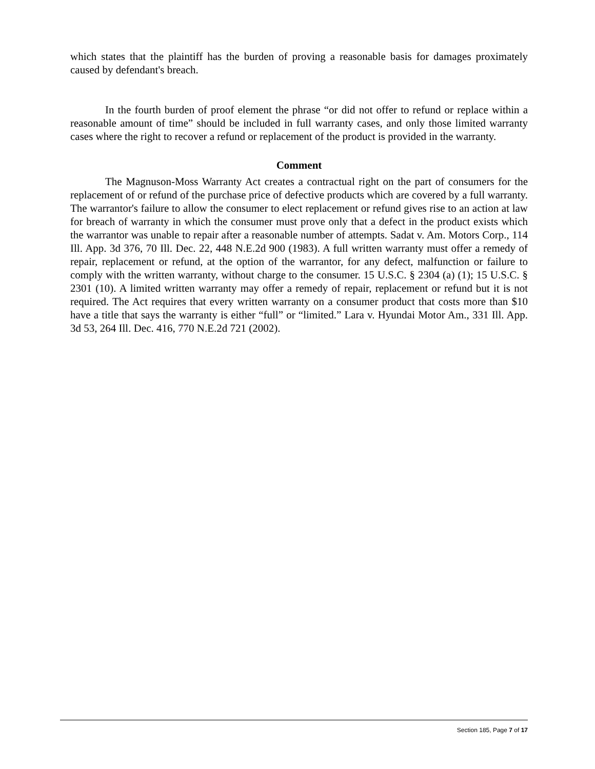which states that the plaintiff has the burden of proving a reasonable basis for damages proximately caused by defendant's breach.
In the fourth burden of proof element the phrase “or did not offer to refund or replace within a reasonable amount of time” should be included in full warranty cases, and only those limited warranty cases where the right to recover a refund or replacement of the product is provided in the warranty.
Comment
The Magnuson-Moss Warranty Act creates a contractual right on the part of consumers for the replacement of or refund of the purchase price of defective products which are covered by a full warranty. The warrantor's failure to allow the consumer to elect replacement or refund gives rise to an action at law for breach of warranty in which the consumer must prove only that a defect in the product exists which the warrantor was unable to repair after a reasonable number of attempts. Sadat v. Am. Motors Corp., 114 Ill. App. 3d 376, 70 Ill. Dec. 22, 448 N.E.2d 900 (1983). A full written warranty must offer a remedy of repair, replacement or refund, at the option of the warrantor, for any defect, malfunction or failure to comply with the written warranty, without charge to the consumer. 15 U.S.C. § 2304 (a) (1); 15 U.S.C. § 2301 (10). A limited written warranty may offer a remedy of repair, replacement or refund but it is not required. The Act requires that every written warranty on a consumer product that costs more than $10 have a title that says the warranty is either “full” or “limited.” Lara v. Hyundai Motor Am., 331 Ill. App. 3d 53, 264 Ill. Dec. 416, 770 N.E.2d 721 (2002).
Section 185, Page 7 of 17